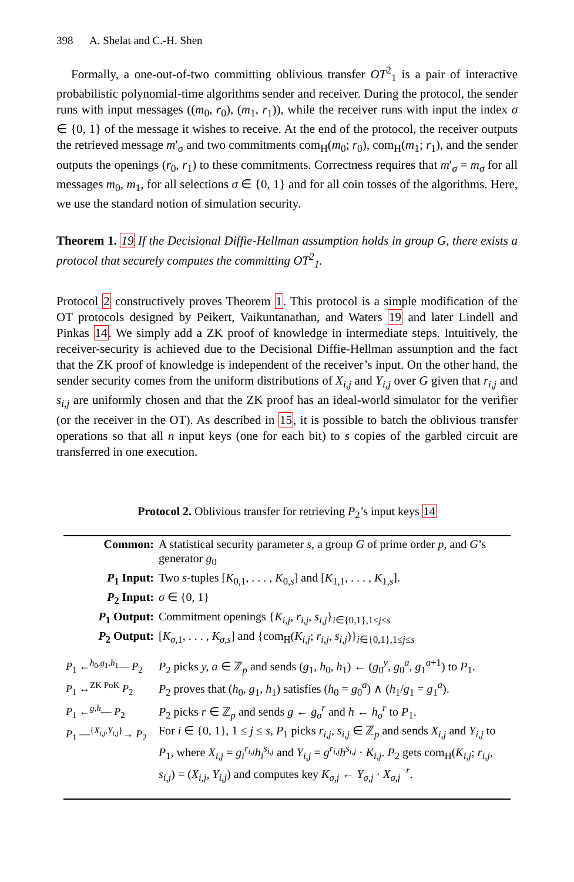398 A. Shelat and C.-H. Shen
Formally, a one-out-of-two committing oblivious transfer OT<sup>2</sup><sub>1</sub> is a pair of interactive probabilistic polynomial-time algorithms sender and receiver. During the protocol, the sender runs with input messages ((m<sub>0</sub>, r<sub>0</sub>), (m<sub>1</sub>, r<sub>1</sub>)), while the receiver runs with input the index σ ∈ {0, 1} of the message it wishes to receive. At the end of the protocol, the receiver outputs the retrieved message m′<sub>σ</sub> and two commitments com<sub>H</sub>(m<sub>0</sub>; r<sub>0</sub>), com<sub>H</sub>(m<sub>1</sub>; r<sub>1</sub>), and the sender outputs the openings (r<sub>0</sub>, r<sub>1</sub>) to these commitments. Correctness requires that m′<sub>σ</sub> = m<sub>σ</sub> for all messages m<sub>0</sub>, m<sub>1</sub>, for all selections σ ∈ {0, 1} and for all coin tosses of the algorithms. Here, we use the standard notion of simulation security.
Theorem 1. 19 If the Decisional Diffie-Hellman assumption holds in group G, there exists a protocol that securely computes the committing OT<sup>2</sup><sub>1</sub>.
Protocol 2 constructively proves Theorem 1. This protocol is a simple modification of the OT protocols designed by Peikert, Vaikuntanathan, and Waters 19 and later Lindell and Pinkas 14. We simply add a ZK proof of knowledge in intermediate steps. Intuitively, the receiver-security is achieved due to the Decisional Diffie-Hellman assumption and the fact that the ZK proof of knowledge is independent of the receiver’s input. On the other hand, the sender security comes from the uniform distributions of X<sub>i,j</sub> and Y<sub>i,j</sub> over G given that r<sub>i,j</sub> and s<sub>i,j</sub> are uniformly chosen and that the ZK proof has an ideal-world simulator for the verifier (or the receiver in the OT). As described in 15, it is possible to batch the oblivious transfer operations so that all n input keys (one for each bit) to s copies of the garbled circuit are transferred in one execution.
Protocol 2. Oblivious transfer for retrieving P<sub>2</sub>’s input keys 14
| Common: | A statistical security parameter s , a group G of prime order p , and G ’s generator g<sub>0</sub> |
| P<sub>1</sub> Input: | Two s -tuples [ K<sub>0,1</sub>, . . . , K<sub>0,s</sub>] and [ K<sub>1,1</sub>, . . . , K<sub>1,s</sub>]. |
| P<sub>2</sub> Input: | σ ∈ {0, 1} |
| P<sub>1</sub> Output: | Commitment openings { K<sub>i,j</sub>, r<sub>i,j</sub>, s<sub>i,j</sub>}<sub>i∈{0,1},1≤j≤s</sub> |
| P<sub>2</sub> Output: | [ K<sub>σ,1</sub>, . . . , K<sub>σ,s</sub>] and {com<sub>H</sub>( K<sub>i,j</sub>; r<sub>i,j</sub>, s<sub>i,j</sub>)}<sub>i∈{0,1},1≤j≤s</sub> |
| P<sub>1</sub> ←<sup>h<sub>0</sub>,g<sub>1</sub>,h<sub>1</sub></sup>— P<sub>2</sub> | P<sub>2</sub> picks y, a ∈ ℤ<sub>p</sub> and sends ( g<sub>1</sub>, h<sub>0</sub>, h<sub>1</sub>) ← ( g<sub>0</sub><sup>y</sup>, g<sub>0</sub><sup>a</sup>, g<sub>1</sub><sup>a+1</sup>) to P<sub>1</sub>. |
| P<sub>1</sub> ↔<sup>ZK PoK</sup> P<sub>2</sub> | P<sub>2</sub> proves that ( h<sub>0</sub>, g<sub>1</sub>, h<sub>1</sub>) satisfies ( h<sub>0</sub> = g<sub>0</sub><sup>a</sup>) ∧ ( h<sub>1</sub>/ g<sub>1</sub> = g<sub>1</sub><sup>a</sup>). |
| P<sub>1</sub> ←<sup>g,h</sup>— P<sub>2</sub> | P<sub>2</sub> picks r ∈ ℤ<sub>p</sub> and sends g ← g<sub>σ</sub><sup>r</sup> and h ← h<sub>σ</sub><sup>r</sup> to P<sub>1</sub>. |
| P<sub>1</sub> —<sup>{X<sub>i,j</sub>,Y<sub>i,j</sub>}</sup>→ P<sub>2</sub> | For i ∈ {0, 1}, 1 ≤ j ≤ s , P<sub>1</sub> picks r<sub>i,j</sub>, s<sub>i,j</sub> ∈ ℤ<sub>p</sub> and sends X<sub>i,j</sub> and Y<sub>i,j</sub> to P<sub>1</sub>, where X<sub>i,j</sub> = g<sub>i</sub><sup>r<sub>i,j</sub></sup> h<sub>i</sub><sup>s<sub>i,j</sub></sup> and Y<sub>i,j</sub> = g<sup>r<sub>i,j</sub></sup> h<sup>s<sub>i,j</sub></sup> · K<sub>i,j</sub>. P<sub>2</sub> gets com<sub>H</sub>( K<sub>i,j</sub>; r<sub>i,j</sub>, s<sub>i,j</sub>) = ( X<sub>i,j</sub>, Y<sub>i,j</sub>) and computes key K<sub>σ,j</sub> ← Y<sub>σ,j</sub> · X<sub>σ,j</sub><sup>−r</sup>. |